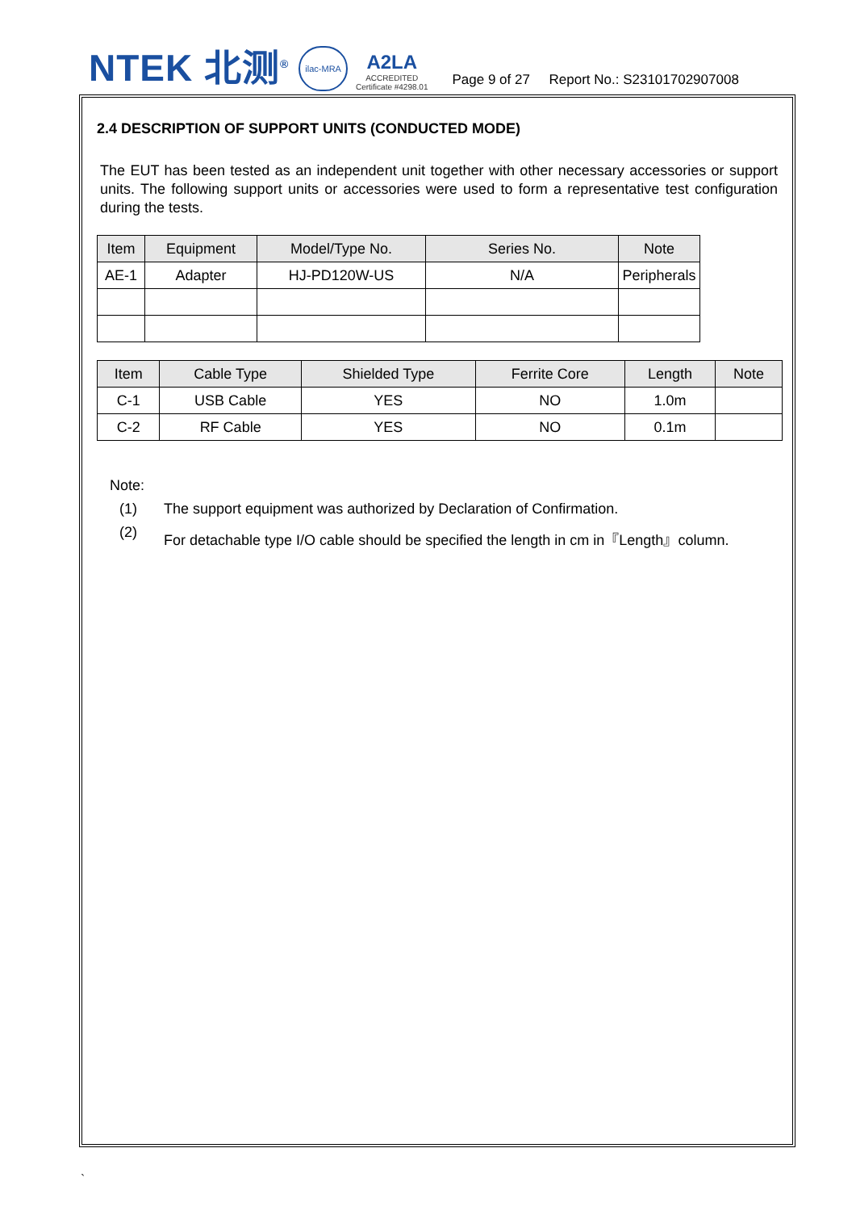NTEK 北测<sup>®</sup>
ilac-MRA
A2LA
ACCREDITED
Certificate #4298.01
Page 9 of 27 Report No.: S23101702907008
2.4 DESCRIPTION OF SUPPORT UNITS (CONDUCTED MODE)
The EUT has been tested as an independent unit together with other necessary accessories or support units. The following support units or accessories were used to form a representative test configuration during the tests.
| Item | Equipment | Model/Type No. | Series No. | Note |
| --- | --- | --- | --- | --- |
| AE-1 | Adapter | HJ-PD120W-US | N/A | Peripherals |
| Item | Cable Type | Shielded Type | Ferrite Core | Length | Note |
| --- | --- | --- | --- | --- | --- |
| C-1 | USB Cable | YES | NO | 1.0m | |
| C-2 | RF Cable | YES | NO | 0.1m | |
Note:
(1) The support equipment was authorized by Declaration of Confirmation.
(2) For detachable type I/O cable should be specified the length in cm in『Length』column.
`